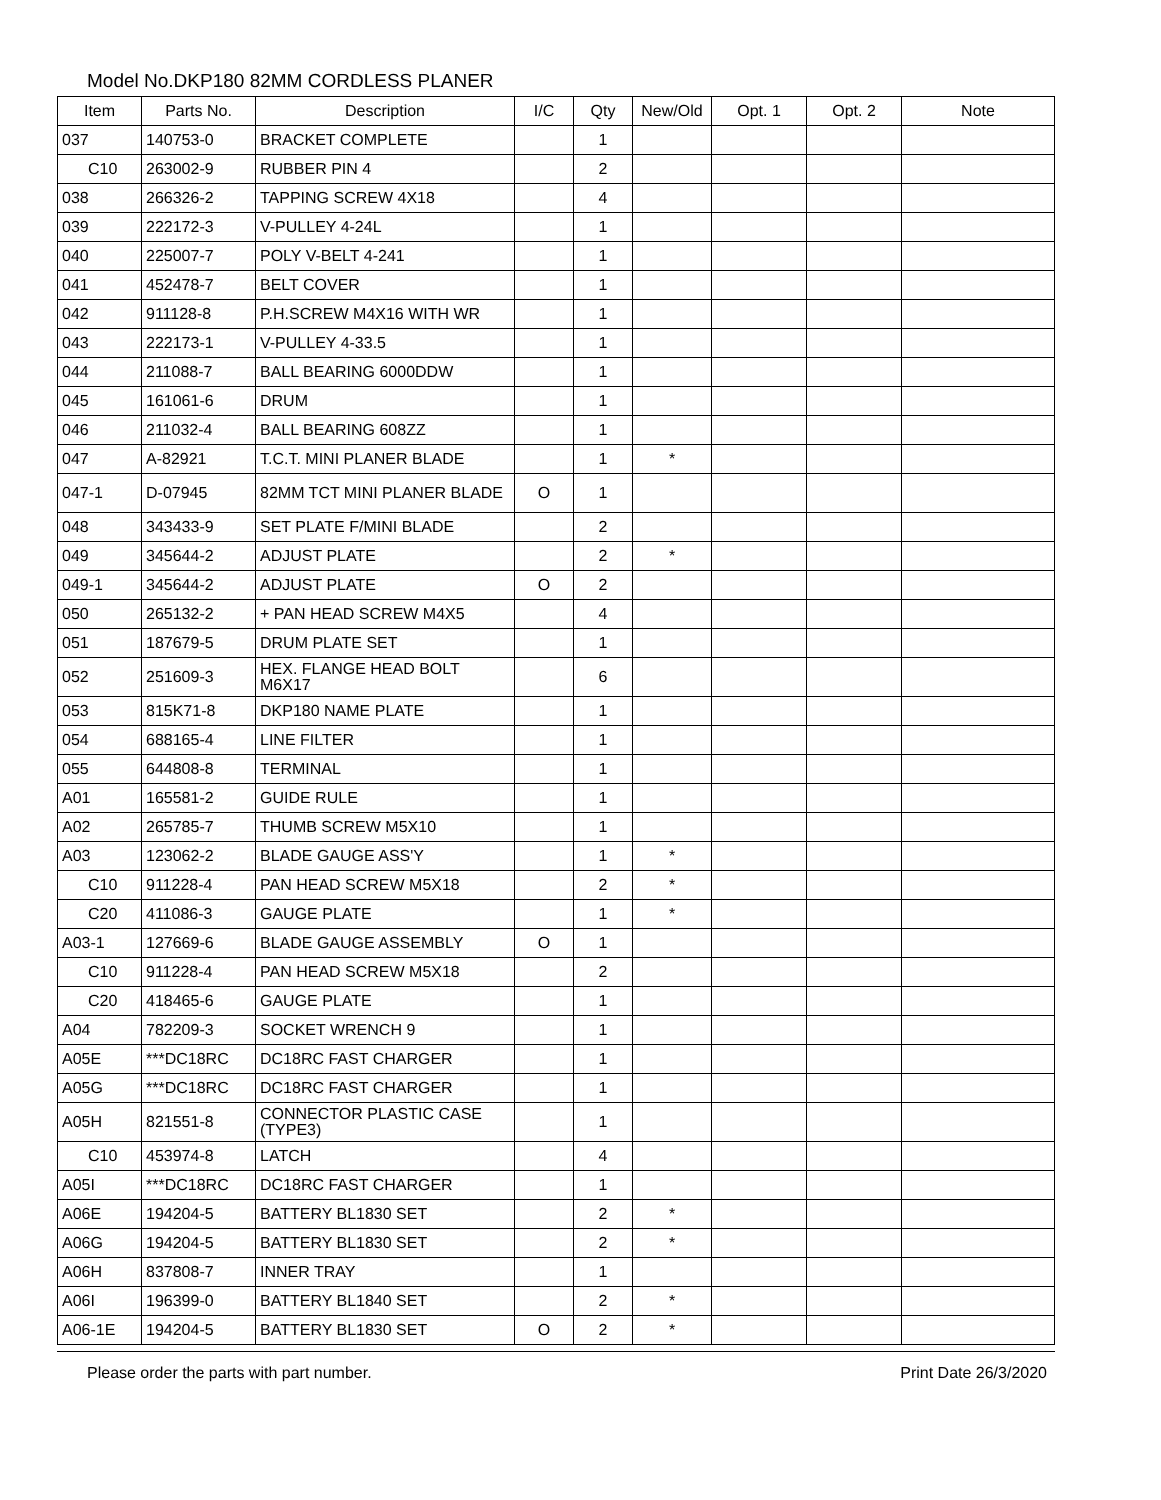Model No.DKP180 82MM CORDLESS PLANER
| Item | Parts No. | Description | I/C | Qty | New/Old | Opt. 1 | Opt. 2 | Note |
| --- | --- | --- | --- | --- | --- | --- | --- | --- |
| 037 | 140753-0 | BRACKET COMPLETE | | 1 | | | | |
| C10 | 263002-9 | RUBBER PIN 4 | | 2 | | | | |
| 038 | 266326-2 | TAPPING SCREW 4X18 | | 4 | | | | |
| 039 | 222172-3 | V-PULLEY 4-24L | | 1 | | | | |
| 040 | 225007-7 | POLY V-BELT 4-241 | | 1 | | | | |
| 041 | 452478-7 | BELT COVER | | 1 | | | | |
| 042 | 911128-8 | P.H.SCREW M4X16 WITH WR | | 1 | | | | |
| 043 | 222173-1 | V-PULLEY 4-33.5 | | 1 | | | | |
| 044 | 211088-7 | BALL BEARING 6000DDW | | 1 | | | | |
| 045 | 161061-6 | DRUM | | 1 | | | | |
| 046 | 211032-4 | BALL BEARING 608ZZ | | 1 | | | | |
| 047 | A-82921 | T.C.T. MINI PLANER BLADE | | 1 | * | | | |
| 047-1 | D-07945 | 82MM TCT MINI PLANER BLADE | O | 1 | | | | |
| 048 | 343433-9 | SET PLATE F/MINI BLADE | | 2 | | | | |
| 049 | 345644-2 | ADJUST PLATE | | 2 | * | | | |
| 049-1 | 345644-2 | ADJUST PLATE | O | 2 | | | | |
| 050 | 265132-2 | + PAN HEAD SCREW M4X5 | | 4 | | | | |
| 051 | 187679-5 | DRUM PLATE SET | | 1 | | | | |
| 052 | 251609-3 | HEX. FLANGE HEAD BOLT M6X17 | | 6 | | | | |
| 053 | 815K71-8 | DKP180 NAME PLATE | | 1 | | | | |
| 054 | 688165-4 | LINE FILTER | | 1 | | | | |
| 055 | 644808-8 | TERMINAL | | 1 | | | | |
| A01 | 165581-2 | GUIDE RULE | | 1 | | | | |
| A02 | 265785-7 | THUMB SCREW M5X10 | | 1 | | | | |
| A03 | 123062-2 | BLADE GAUGE ASS'Y | | 1 | * | | | |
| C10 | 911228-4 | PAN HEAD SCREW M5X18 | | 2 | * | | | |
| C20 | 411086-3 | GAUGE PLATE | | 1 | * | | | |
| A03-1 | 127669-6 | BLADE GAUGE ASSEMBLY | O | 1 | | | | |
| C10 | 911228-4 | PAN HEAD SCREW M5X18 | | 2 | | | | |
| C20 | 418465-6 | GAUGE PLATE | | 1 | | | | |
| A04 | 782209-3 | SOCKET WRENCH 9 | | 1 | | | | |
| A05E | ***DC18RC | DC18RC FAST CHARGER | | 1 | | | | |
| A05G | ***DC18RC | DC18RC FAST CHARGER | | 1 | | | | |
| A05H | 821551-8 | CONNECTOR PLASTIC CASE (TYPE3) | | 1 | | | | |
| C10 | 453974-8 | LATCH | | 4 | | | | |
| A05I | ***DC18RC | DC18RC FAST CHARGER | | 1 | | | | |
| A06E | 194204-5 | BATTERY BL1830 SET | | 2 | * | | | |
| A06G | 194204-5 | BATTERY BL1830 SET | | 2 | * | | | |
| A06H | 837808-7 | INNER TRAY | | 1 | | | | |
| A06I | 196399-0 | BATTERY BL1840 SET | | 2 | * | | | |
| A06-1E | 194204-5 | BATTERY BL1830 SET | O | 2 | * | | | |
Please order the parts with part number. Print Date 26/3/2020